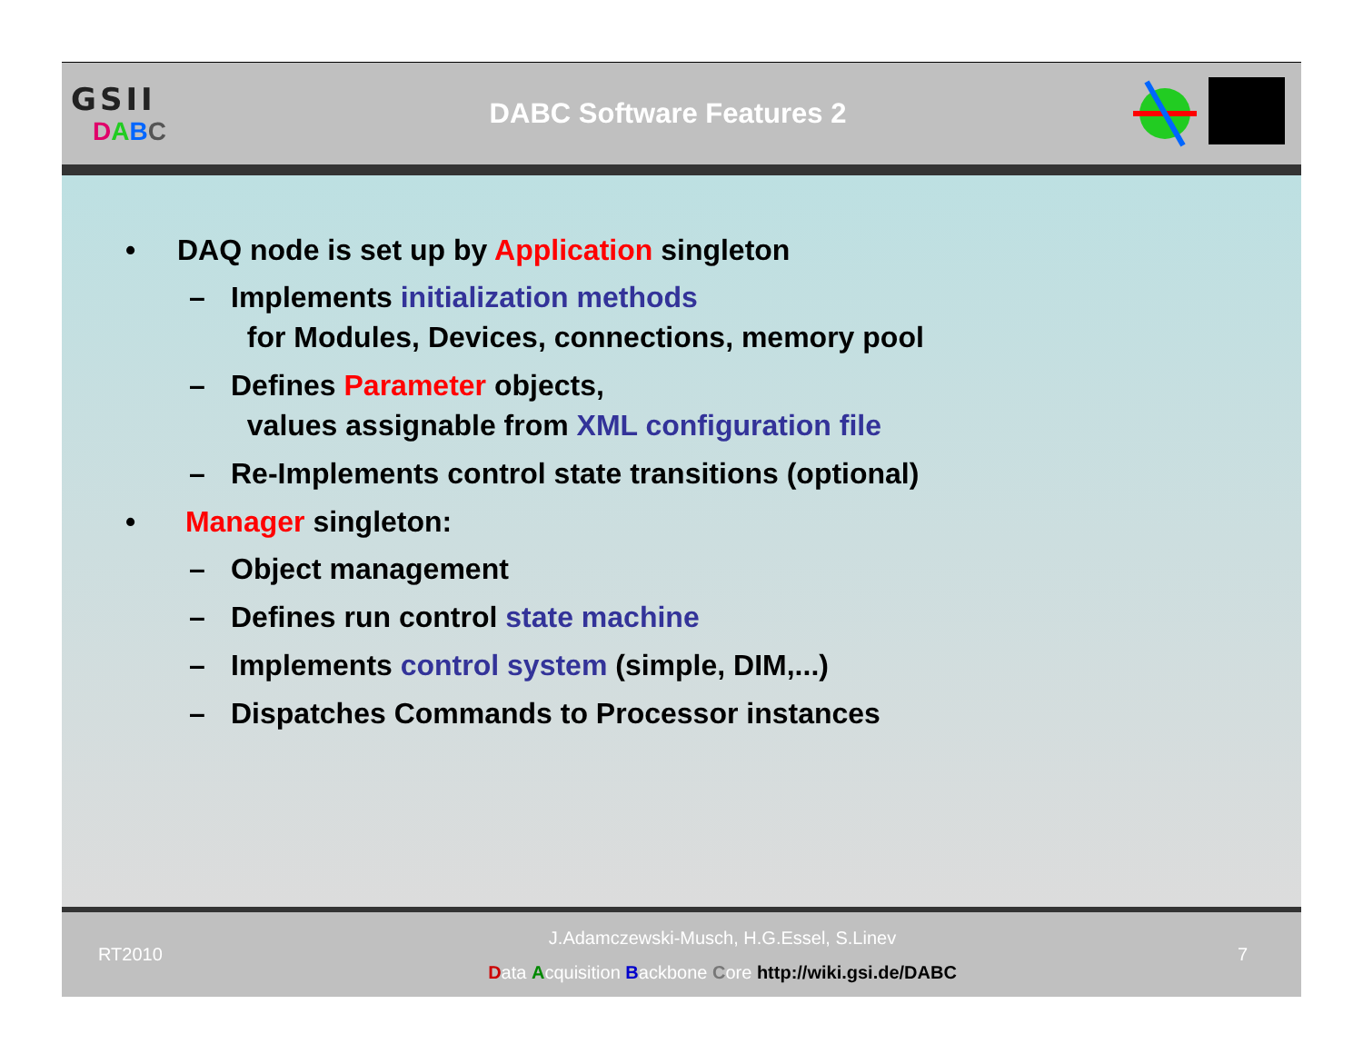GSII
DABC
DABC Software Features 2
• DAQ node is set up by Application singleton
– Implements initialization methods
for Modules, Devices, connections, memory pool
– Defines Parameter objects,
values assignable from XML configuration file
– Re-Implements control state transitions (optional)
• Manager singleton:
– Object management
– Defines run control state machine
– Implements control system (simple, DIM,...)
– Dispatches Commands to Processor instances
RT2010
J.Adamczewski-Musch, H.G.Essel, S.Linev
Data Acquisition Backbone Core http://wiki.gsi.de/DABC
7